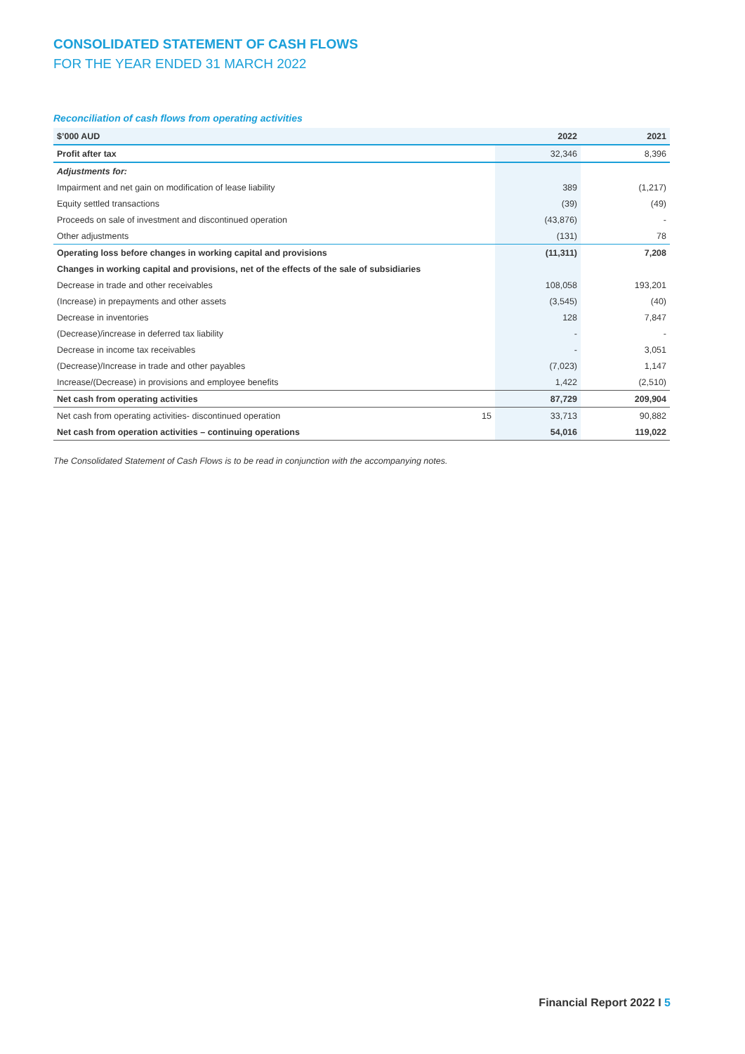CONSOLIDATED STATEMENT OF CASH FLOWS
FOR THE YEAR ENDED 31 MARCH 2022
Reconciliation of cash flows from operating activities
| $’000 AUD | | 2022 | 2021 |
| --- | --- | --- | --- |
| Profit after tax | | 32,346 | 8,396 |
| Adjustments for: | | | |
| Impairment and net gain on modification of lease liability | | 389 | (1,217) |
| Equity settled transactions | | (39) | (49) |
| Proceeds on sale of investment and discontinued operation | | (43,876) | - |
| Other adjustments | | (131) | 78 |
| Operating loss before changes in working capital and provisions | | (11,311) | 7,208 |
| Changes in working capital and provisions, net of the effects of the sale of subsidiaries | | | |
| Decrease in trade and other receivables | | 108,058 | 193,201 |
| (Increase) in prepayments and other assets | | (3,545) | (40) |
| Decrease in inventories | | 128 | 7,847 |
| (Decrease)/increase in deferred tax liability | | - | - |
| Decrease in income tax receivables | | - | 3,051 |
| (Decrease)/Increase in trade and other payables | | (7,023) | 1,147 |
| Increase/(Decrease) in provisions and employee benefits | | 1,422 | (2,510) |
| Net cash from operating activities | | 87,729 | 209,904 |
| Net cash from operating activities- discontinued operation | 15 | 33,713 | 90,882 |
| Net cash from operation activities – continuing operations | | 54,016 | 119,022 |
The Consolidated Statement of Cash Flows is to be read in conjunction with the accompanying notes.
Financial Report 2022 I 5